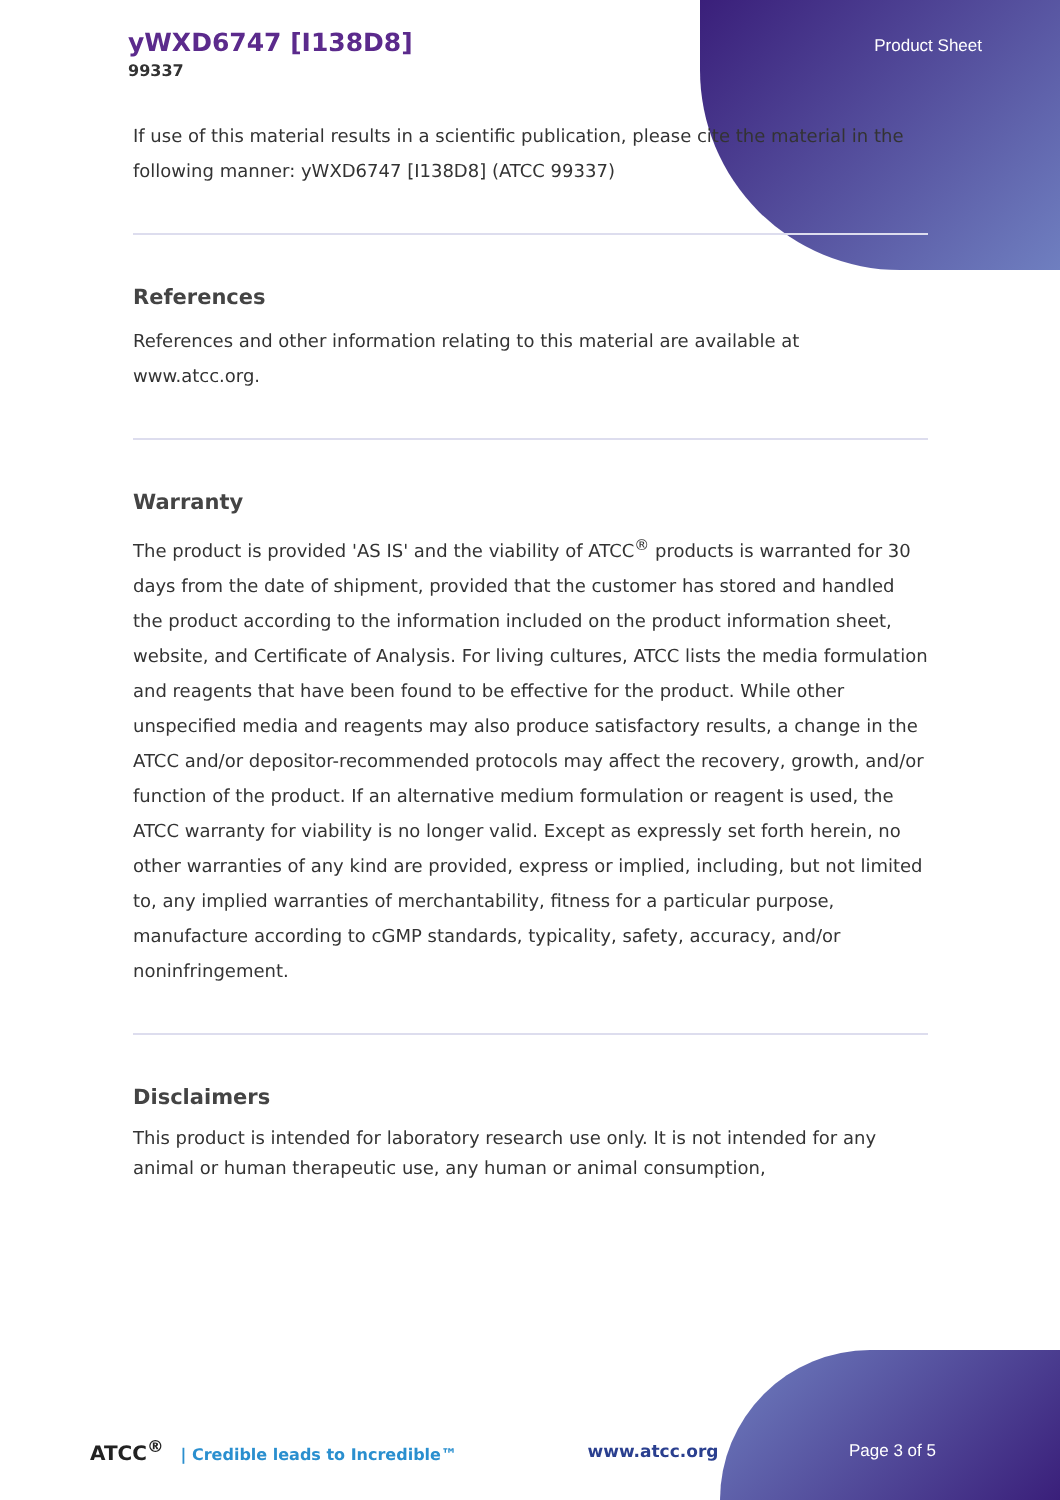yWXD6747 [I138D8]
99337
Product Sheet
If use of this material results in a scientific publication, please cite the material in the following manner: yWXD6747 [I138D8] (ATCC 99337)
References
References and other information relating to this material are available at www.atcc.org.
Warranty
The product is provided 'AS IS' and the viability of ATCC<sup>®</sup> products is warranted for 30 days from the date of shipment, provided that the customer has stored and handled the product according to the information included on the product information sheet, website, and Certificate of Analysis. For living cultures, ATCC lists the media formulation and reagents that have been found to be effective for the product. While other unspecified media and reagents may also produce satisfactory results, a change in the ATCC and/or depositor-recommended protocols may affect the recovery, growth, and/or function of the product. If an alternative medium formulation or reagent is used, the ATCC warranty for viability is no longer valid. Except as expressly set forth herein, no other warranties of any kind are provided, express or implied, including, but not limited to, any implied warranties of merchantability, fitness for a particular purpose, manufacture according to cGMP standards, typicality, safety, accuracy, and/or noninfringement.
Disclaimers
This product is intended for laboratory research use only. It is not intended for any animal or human therapeutic use, any human or animal consumption,
ATCC<sup>®</sup> | Credible leads to Incredible™
www.atcc.org Page 3 of 5